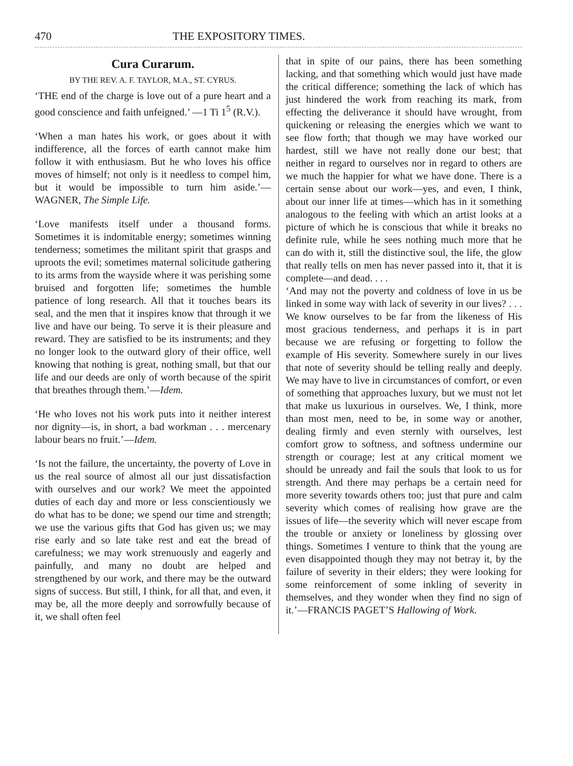470 THE EXPOSITORY TIMES.
Cura Curarum.
BY THE REV. A. F. TAYLOR, M.A., ST. CYRUS.
‘THE end of the charge is love out of a pure heart and a good conscience and faith unfeigned.’ —1 Ti 1<sup>5</sup> (R.V.).
‘When a man hates his work, or goes about it with indifference, all the forces of earth cannot make him follow it with enthusiasm. But he who loves his office moves of himself; not only is it needless to compel him, but it would be impossible to turn him aside.’—WAGNER, The Simple Life.
‘Love manifests itself under a thousand forms. Sometimes it is indomitable energy; sometimes winning tenderness; sometimes the militant spirit that grasps and uproots the evil; sometimes maternal solicitude gathering to its arms from the wayside where it was perishing some bruised and forgotten life; sometimes the humble patience of long research. All that it touches bears its seal, and the men that it inspires know that through it we live and have our being. To serve it is their pleasure and reward. They are satisfied to be its instruments; and they no longer look to the outward glory of their office, well knowing that nothing is great, nothing small, but that our life and our deeds are only of worth because of the spirit that breathes through them.’—Idem.
‘He who loves not his work puts into it neither interest nor dignity—is, in short, a bad workman . . . mercenary labour bears no fruit.’—Idem.
‘Is not the failure, the uncertainty, the poverty of Love in us the real source of almost all our just dissatisfaction with ourselves and our work? We meet the appointed duties of each day and more or less conscientiously we do what has to be done; we spend our time and strength; we use the various gifts that God has given us; we may rise early and so late take rest and eat the bread of carefulness; we may work strenuously and eagerly and painfully, and many no doubt are helped and strengthened by our work, and there may be the outward signs of success. But still, I think, for all that, and even, it may be, all the more deeply and sorrowfully because of it, we shall often feel
that in spite of our pains, there has been something lacking, and that something which would just have made the critical difference; something the lack of which has just hindered the work from reaching its mark, from effecting the deliverance it should have wrought, from quickening or releasing the energies which we want to see flow forth; that though we may have worked our hardest, still we have not really done our best; that neither in regard to ourselves nor in regard to others are we much the happier for what we have done. There is a certain sense about our work—yes, and even, I think, about our inner life at times—which has in it something analogous to the feeling with which an artist looks at a picture of which he is conscious that while it breaks no definite rule, while he sees nothing much more that he can do with it, still the distinctive soul, the life, the glow that really tells on men has never passed into it, that it is complete—and dead. . . .
‘And may not the poverty and coldness of love in us be linked in some way with lack of severity in our lives? . . . We know ourselves to be far from the likeness of His most gracious tenderness, and perhaps it is in part because we are refusing or forgetting to follow the example of His severity. Somewhere surely in our lives that note of severity should be telling really and deeply. We may have to live in circumstances of comfort, or even of something that approaches luxury, but we must not let that make us luxurious in ourselves. We, I think, more than most men, need to be, in some way or another, dealing firmly and even sternly with ourselves, lest comfort grow to softness, and softness undermine our strength or courage; lest at any critical moment we should be unready and fail the souls that look to us for strength. And there may perhaps be a certain need for more severity towards others too; just that pure and calm severity which comes of realising how grave are the issues of life—the severity which will never escape from the trouble or anxiety or loneliness by glossing over things. Sometimes I venture to think that the young are even disappointed though they may not betray it, by the failure of severity in their elders; they were looking for some reinforcement of some inkling of severity in themselves, and they wonder when they find no sign of it.’—FRANCIS PAGET’S Hallowing of Work.